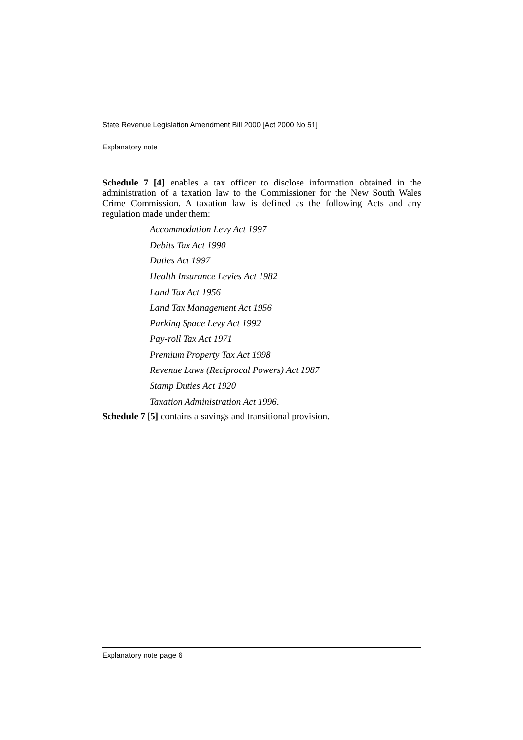State Revenue Legislation Amendment Bill 2000 [Act 2000 No 51]
Explanatory note
Schedule 7 [4] enables a tax officer to disclose information obtained in the administration of a taxation law to the Commissioner for the New South Wales Crime Commission. A taxation law is defined as the following Acts and any regulation made under them:
Accommodation Levy Act 1997
Debits Tax Act 1990
Duties Act 1997
Health Insurance Levies Act 1982
Land Tax Act 1956
Land Tax Management Act 1956
Parking Space Levy Act 1992
Pay-roll Tax Act 1971
Premium Property Tax Act 1998
Revenue Laws (Reciprocal Powers) Act 1987
Stamp Duties Act 1920
Taxation Administration Act 1996.
Schedule 7 [5] contains a savings and transitional provision.
Explanatory note page 6